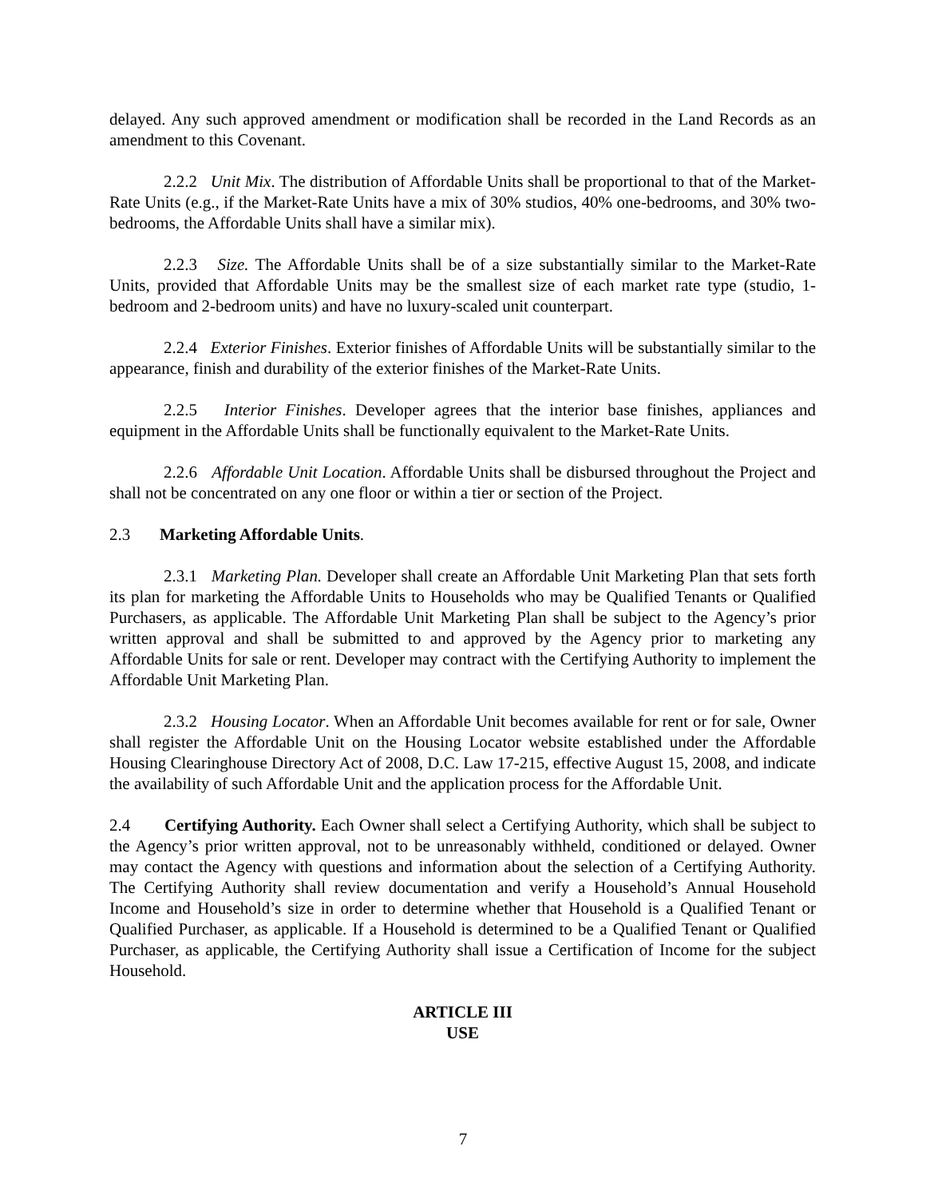delayed. Any such approved amendment or modification shall be recorded in the Land Records as an amendment to this Covenant.
2.2.2 Unit Mix. The distribution of Affordable Units shall be proportional to that of the Market-Rate Units (e.g., if the Market-Rate Units have a mix of 30% studios, 40% one-bedrooms, and 30% two-bedrooms, the Affordable Units shall have a similar mix).
2.2.3 Size. The Affordable Units shall be of a size substantially similar to the Market-Rate Units, provided that Affordable Units may be the smallest size of each market rate type (studio, 1-bedroom and 2-bedroom units) and have no luxury-scaled unit counterpart.
2.2.4 Exterior Finishes. Exterior finishes of Affordable Units will be substantially similar to the appearance, finish and durability of the exterior finishes of the Market-Rate Units.
2.2.5 Interior Finishes. Developer agrees that the interior base finishes, appliances and equipment in the Affordable Units shall be functionally equivalent to the Market-Rate Units.
2.2.6 Affordable Unit Location. Affordable Units shall be disbursed throughout the Project and shall not be concentrated on any one floor or within a tier or section of the Project.
2.3 Marketing Affordable Units.
2.3.1 Marketing Plan. Developer shall create an Affordable Unit Marketing Plan that sets forth its plan for marketing the Affordable Units to Households who may be Qualified Tenants or Qualified Purchasers, as applicable. The Affordable Unit Marketing Plan shall be subject to the Agency’s prior written approval and shall be submitted to and approved by the Agency prior to marketing any Affordable Units for sale or rent. Developer may contract with the Certifying Authority to implement the Affordable Unit Marketing Plan.
2.3.2 Housing Locator. When an Affordable Unit becomes available for rent or for sale, Owner shall register the Affordable Unit on the Housing Locator website established under the Affordable Housing Clearinghouse Directory Act of 2008, D.C. Law 17-215, effective August 15, 2008, and indicate the availability of such Affordable Unit and the application process for the Affordable Unit.
2.4 Certifying Authority. Each Owner shall select a Certifying Authority, which shall be subject to the Agency’s prior written approval, not to be unreasonably withheld, conditioned or delayed. Owner may contact the Agency with questions and information about the selection of a Certifying Authority. The Certifying Authority shall review documentation and verify a Household’s Annual Household Income and Household’s size in order to determine whether that Household is a Qualified Tenant or Qualified Purchaser, as applicable. If a Household is determined to be a Qualified Tenant or Qualified Purchaser, as applicable, the Certifying Authority shall issue a Certification of Income for the subject Household.
ARTICLE III
USE
7